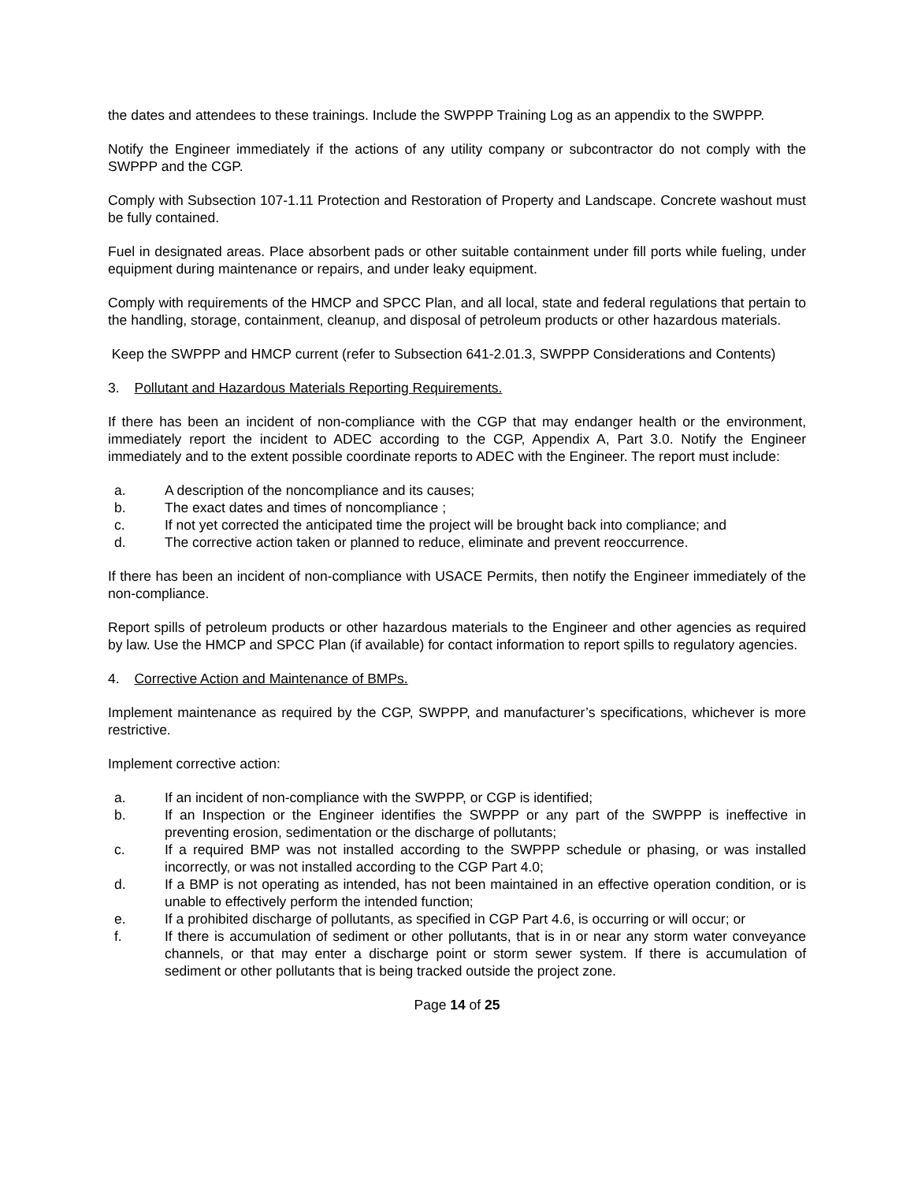the dates and attendees to these trainings. Include the SWPPP Training Log as an appendix to the SWPPP.
Notify the Engineer immediately if the actions of any utility company or subcontractor do not comply with the SWPPP and the CGP.
Comply with Subsection 107-1.11 Protection and Restoration of Property and Landscape. Concrete washout must be fully contained.
Fuel in designated areas. Place absorbent pads or other suitable containment under fill ports while fueling, under equipment during maintenance or repairs, and under leaky equipment.
Comply with requirements of the HMCP and SPCC Plan, and all local, state and federal regulations that pertain to the handling, storage, containment, cleanup, and disposal of petroleum products or other hazardous materials.
Keep the SWPPP and HMCP current (refer to Subsection 641-2.01.3, SWPPP Considerations and Contents)
3. Pollutant and Hazardous Materials Reporting Requirements.
If there has been an incident of non-compliance with the CGP that may endanger health or the environment, immediately report the incident to ADEC according to the CGP, Appendix A, Part 3.0. Notify the Engineer immediately and to the extent possible coordinate reports to ADEC with the Engineer. The report must include:
a. A description of the noncompliance and its causes;
b. The exact dates and times of noncompliance ;
c. If not yet corrected the anticipated time the project will be brought back into compliance; and
d. The corrective action taken or planned to reduce, eliminate and prevent reoccurrence.
If there has been an incident of non-compliance with USACE Permits, then notify the Engineer immediately of the non-compliance.
Report spills of petroleum products or other hazardous materials to the Engineer and other agencies as required by law. Use the HMCP and SPCC Plan (if available) for contact information to report spills to regulatory agencies.
4. Corrective Action and Maintenance of BMPs.
Implement maintenance as required by the CGP, SWPPP, and manufacturer’s specifications, whichever is more restrictive.
Implement corrective action:
a. If an incident of non-compliance with the SWPPP, or CGP is identified;
b. If an Inspection or the Engineer identifies the SWPPP or any part of the SWPPP is ineffective in preventing erosion, sedimentation or the discharge of pollutants;
c. If a required BMP was not installed according to the SWPPP schedule or phasing, or was installed incorrectly, or was not installed according to the CGP Part 4.0;
d. If a BMP is not operating as intended, has not been maintained in an effective operation condition, or is unable to effectively perform the intended function;
e. If a prohibited discharge of pollutants, as specified in CGP Part 4.6, is occurring or will occur; or
f. If there is accumulation of sediment or other pollutants, that is in or near any storm water conveyance channels, or that may enter a discharge point or storm sewer system. If there is accumulation of sediment or other pollutants that is being tracked outside the project zone.
Page 14 of 25